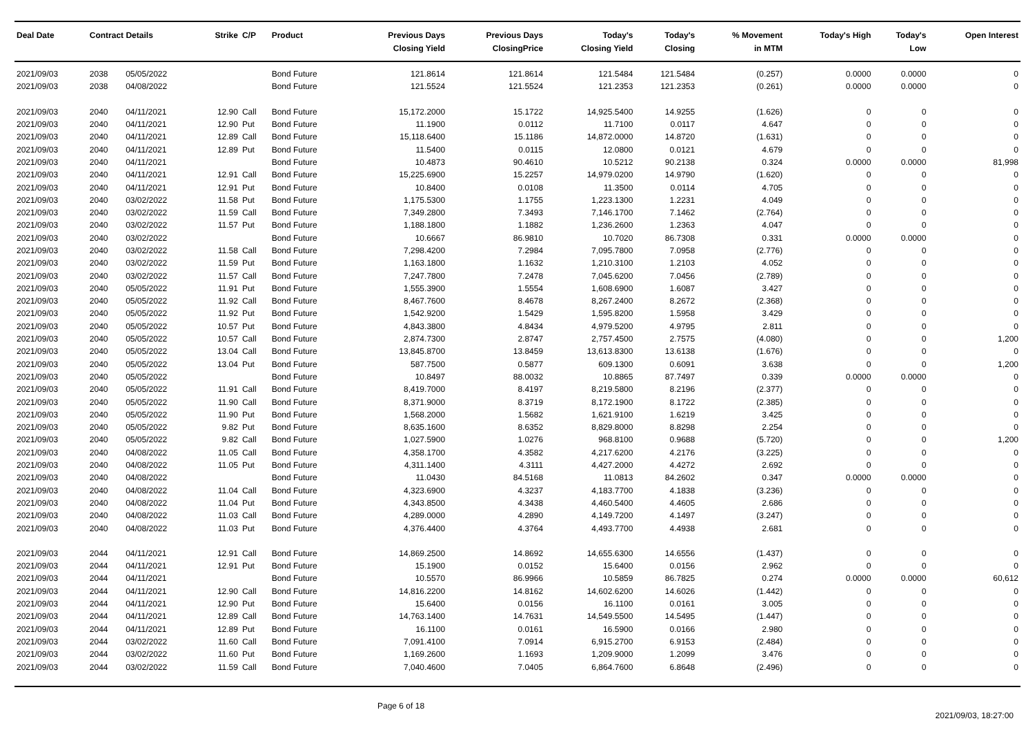| Deal Date | Contract Details | | Strike | C/P | Product | Previous Days Closing Yield | Previous Days ClosingPrice | Today's Closing Yield | Today's Closing | % Movement in MTM | Today's High | Today's Low | Open Interest |
| --- | --- | --- | --- | --- | --- | --- | --- | --- | --- | --- | --- | --- | --- |
| 2021/09/03 | 2038 | 05/05/2022 | | | Bond Future | 121.8614 | 121.8614 | 121.5484 | 121.5484 | (0.257) | 0.0000 | 0.0000 | 0 |
| 2021/09/03 | 2038 | 04/08/2022 | | | Bond Future | 121.5524 | 121.5524 | 121.2353 | 121.2353 | (0.261) | 0.0000 | 0.0000 | 0 |
| 2021/09/03 | 2040 | 04/11/2021 | 12.90 | Call | Bond Future | 15,172.2000 | 15.1722 | 14,925.5400 | 14.9255 | (1.626) | 0 | 0 | 0 |
| 2021/09/03 | 2040 | 04/11/2021 | 12.90 | Put | Bond Future | 11.1900 | 0.0112 | 11.7100 | 0.0117 | 4.647 | 0 | 0 | 0 |
| 2021/09/03 | 2040 | 04/11/2021 | 12.89 | Call | Bond Future | 15,118.6400 | 15.1186 | 14,872.0000 | 14.8720 | (1.631) | 0 | 0 | 0 |
| 2021/09/03 | 2040 | 04/11/2021 | 12.89 | Put | Bond Future | 11.5400 | 0.0115 | 12.0800 | 0.0121 | 4.679 | 0 | 0 | 0 |
| 2021/09/03 | 2040 | 04/11/2021 | | | Bond Future | 10.4873 | 90.4610 | 10.5212 | 90.2138 | 0.324 | 0.0000 | 0.0000 | 81,998 |
| 2021/09/03 | 2040 | 04/11/2021 | 12.91 | Call | Bond Future | 15,225.6900 | 15.2257 | 14,979.0200 | 14.9790 | (1.620) | 0 | 0 | 0 |
| 2021/09/03 | 2040 | 04/11/2021 | 12.91 | Put | Bond Future | 10.8400 | 0.0108 | 11.3500 | 0.0114 | 4.705 | 0 | 0 | 0 |
| 2021/09/03 | 2040 | 03/02/2022 | 11.58 | Put | Bond Future | 1,175.5300 | 1.1755 | 1,223.1300 | 1.2231 | 4.049 | 0 | 0 | 0 |
| 2021/09/03 | 2040 | 03/02/2022 | 11.59 | Call | Bond Future | 7,349.2800 | 7.3493 | 7,146.1700 | 7.1462 | (2.764) | 0 | 0 | 0 |
| 2021/09/03 | 2040 | 03/02/2022 | 11.57 | Put | Bond Future | 1,188.1800 | 1.1882 | 1,236.2600 | 1.2363 | 4.047 | 0 | 0 | 0 |
| 2021/09/03 | 2040 | 03/02/2022 | | | Bond Future | 10.6667 | 86.9810 | 10.7020 | 86.7308 | 0.331 | 0.0000 | 0.0000 | 0 |
| 2021/09/03 | 2040 | 03/02/2022 | 11.58 | Call | Bond Future | 7,298.4200 | 7.2984 | 7,095.7800 | 7.0958 | (2.776) | 0 | 0 | 0 |
| 2021/09/03 | 2040 | 03/02/2022 | 11.59 | Put | Bond Future | 1,163.1800 | 1.1632 | 1,210.3100 | 1.2103 | 4.052 | 0 | 0 | 0 |
| 2021/09/03 | 2040 | 03/02/2022 | 11.57 | Call | Bond Future | 7,247.7800 | 7.2478 | 7,045.6200 | 7.0456 | (2.789) | 0 | 0 | 0 |
| 2021/09/03 | 2040 | 05/05/2022 | 11.91 | Put | Bond Future | 1,555.3900 | 1.5554 | 1,608.6900 | 1.6087 | 3.427 | 0 | 0 | 0 |
| 2021/09/03 | 2040 | 05/05/2022 | 11.92 | Call | Bond Future | 8,467.7600 | 8.4678 | 8,267.2400 | 8.2672 | (2.368) | 0 | 0 | 0 |
| 2021/09/03 | 2040 | 05/05/2022 | 11.92 | Put | Bond Future | 1,542.9200 | 1.5429 | 1,595.8200 | 1.5958 | 3.429 | 0 | 0 | 0 |
| 2021/09/03 | 2040 | 05/05/2022 | 10.57 | Put | Bond Future | 4,843.3800 | 4.8434 | 4,979.5200 | 4.9795 | 2.811 | 0 | 0 | 0 |
| 2021/09/03 | 2040 | 05/05/2022 | 10.57 | Call | Bond Future | 2,874.7300 | 2.8747 | 2,757.4500 | 2.7575 | (4.080) | 0 | 0 | 1,200 |
| 2021/09/03 | 2040 | 05/05/2022 | 13.04 | Call | Bond Future | 13,845.8700 | 13.8459 | 13,613.8300 | 13.6138 | (1.676) | 0 | 0 | 0 |
| 2021/09/03 | 2040 | 05/05/2022 | 13.04 | Put | Bond Future | 587.7500 | 0.5877 | 609.1300 | 0.6091 | 3.638 | 0 | 0 | 1,200 |
| 2021/09/03 | 2040 | 05/05/2022 | | | Bond Future | 10.8497 | 88.0032 | 10.8865 | 87.7497 | 0.339 | 0.0000 | 0.0000 | 0 |
| 2021/09/03 | 2040 | 05/05/2022 | 11.91 | Call | Bond Future | 8,419.7000 | 8.4197 | 8,219.5800 | 8.2196 | (2.377) | 0 | 0 | 0 |
| 2021/09/03 | 2040 | 05/05/2022 | 11.90 | Call | Bond Future | 8,371.9000 | 8.3719 | 8,172.1900 | 8.1722 | (2.385) | 0 | 0 | 0 |
| 2021/09/03 | 2040 | 05/05/2022 | 11.90 | Put | Bond Future | 1,568.2000 | 1.5682 | 1,621.9100 | 1.6219 | 3.425 | 0 | 0 | 0 |
| 2021/09/03 | 2040 | 05/05/2022 | 9.82 | Put | Bond Future | 8,635.1600 | 8.6352 | 8,829.8000 | 8.8298 | 2.254 | 0 | 0 | 0 |
| 2021/09/03 | 2040 | 05/05/2022 | 9.82 | Call | Bond Future | 1,027.5900 | 1.0276 | 968.8100 | 0.9688 | (5.720) | 0 | 0 | 1,200 |
| 2021/09/03 | 2040 | 04/08/2022 | 11.05 | Call | Bond Future | 4,358.1700 | 4.3582 | 4,217.6200 | 4.2176 | (3.225) | 0 | 0 | 0 |
| 2021/09/03 | 2040 | 04/08/2022 | 11.05 | Put | Bond Future | 4,311.1400 | 4.3111 | 4,427.2000 | 4.4272 | 2.692 | 0 | 0 | 0 |
| 2021/09/03 | 2040 | 04/08/2022 | | | Bond Future | 11.0430 | 84.5168 | 11.0813 | 84.2602 | 0.347 | 0.0000 | 0.0000 | 0 |
| 2021/09/03 | 2040 | 04/08/2022 | 11.04 | Call | Bond Future | 4,323.6900 | 4.3237 | 4,183.7700 | 4.1838 | (3.236) | 0 | 0 | 0 |
| 2021/09/03 | 2040 | 04/08/2022 | 11.04 | Put | Bond Future | 4,343.8500 | 4.3438 | 4,460.5400 | 4.4605 | 2.686 | 0 | 0 | 0 |
| 2021/09/03 | 2040 | 04/08/2022 | 11.03 | Call | Bond Future | 4,289.0000 | 4.2890 | 4,149.7200 | 4.1497 | (3.247) | 0 | 0 | 0 |
| 2021/09/03 | 2040 | 04/08/2022 | 11.03 | Put | Bond Future | 4,376.4400 | 4.3764 | 4,493.7700 | 4.4938 | 2.681 | 0 | 0 | 0 |
| 2021/09/03 | 2044 | 04/11/2021 | 12.91 | Call | Bond Future | 14,869.2500 | 14.8692 | 14,655.6300 | 14.6556 | (1.437) | 0 | 0 | 0 |
| 2021/09/03 | 2044 | 04/11/2021 | 12.91 | Put | Bond Future | 15.1900 | 0.0152 | 15.6400 | 0.0156 | 2.962 | 0 | 0 | 0 |
| 2021/09/03 | 2044 | 04/11/2021 | | | Bond Future | 10.5570 | 86.9966 | 10.5859 | 86.7825 | 0.274 | 0.0000 | 0.0000 | 60,612 |
| 2021/09/03 | 2044 | 04/11/2021 | 12.90 | Call | Bond Future | 14,816.2200 | 14.8162 | 14,602.6200 | 14.6026 | (1.442) | 0 | 0 | 0 |
| 2021/09/03 | 2044 | 04/11/2021 | 12.90 | Put | Bond Future | 15.6400 | 0.0156 | 16.1100 | 0.0161 | 3.005 | 0 | 0 | 0 |
| 2021/09/03 | 2044 | 04/11/2021 | 12.89 | Call | Bond Future | 14,763.1400 | 14.7631 | 14,549.5500 | 14.5495 | (1.447) | 0 | 0 | 0 |
| 2021/09/03 | 2044 | 04/11/2021 | 12.89 | Put | Bond Future | 16.1100 | 0.0161 | 16.5900 | 0.0166 | 2.980 | 0 | 0 | 0 |
| 2021/09/03 | 2044 | 03/02/2022 | 11.60 | Call | Bond Future | 7,091.4100 | 7.0914 | 6,915.2700 | 6.9153 | (2.484) | 0 | 0 | 0 |
| 2021/09/03 | 2044 | 03/02/2022 | 11.60 | Put | Bond Future | 1,169.2600 | 1.1693 | 1,209.9000 | 1.2099 | 3.476 | 0 | 0 | 0 |
| 2021/09/03 | 2044 | 03/02/2022 | 11.59 | Call | Bond Future | 7,040.4600 | 7.0405 | 6,864.7600 | 6.8648 | (2.496) | 0 | 0 | 0 |
Page 6 of 18 2021/09/03, 18:27:00